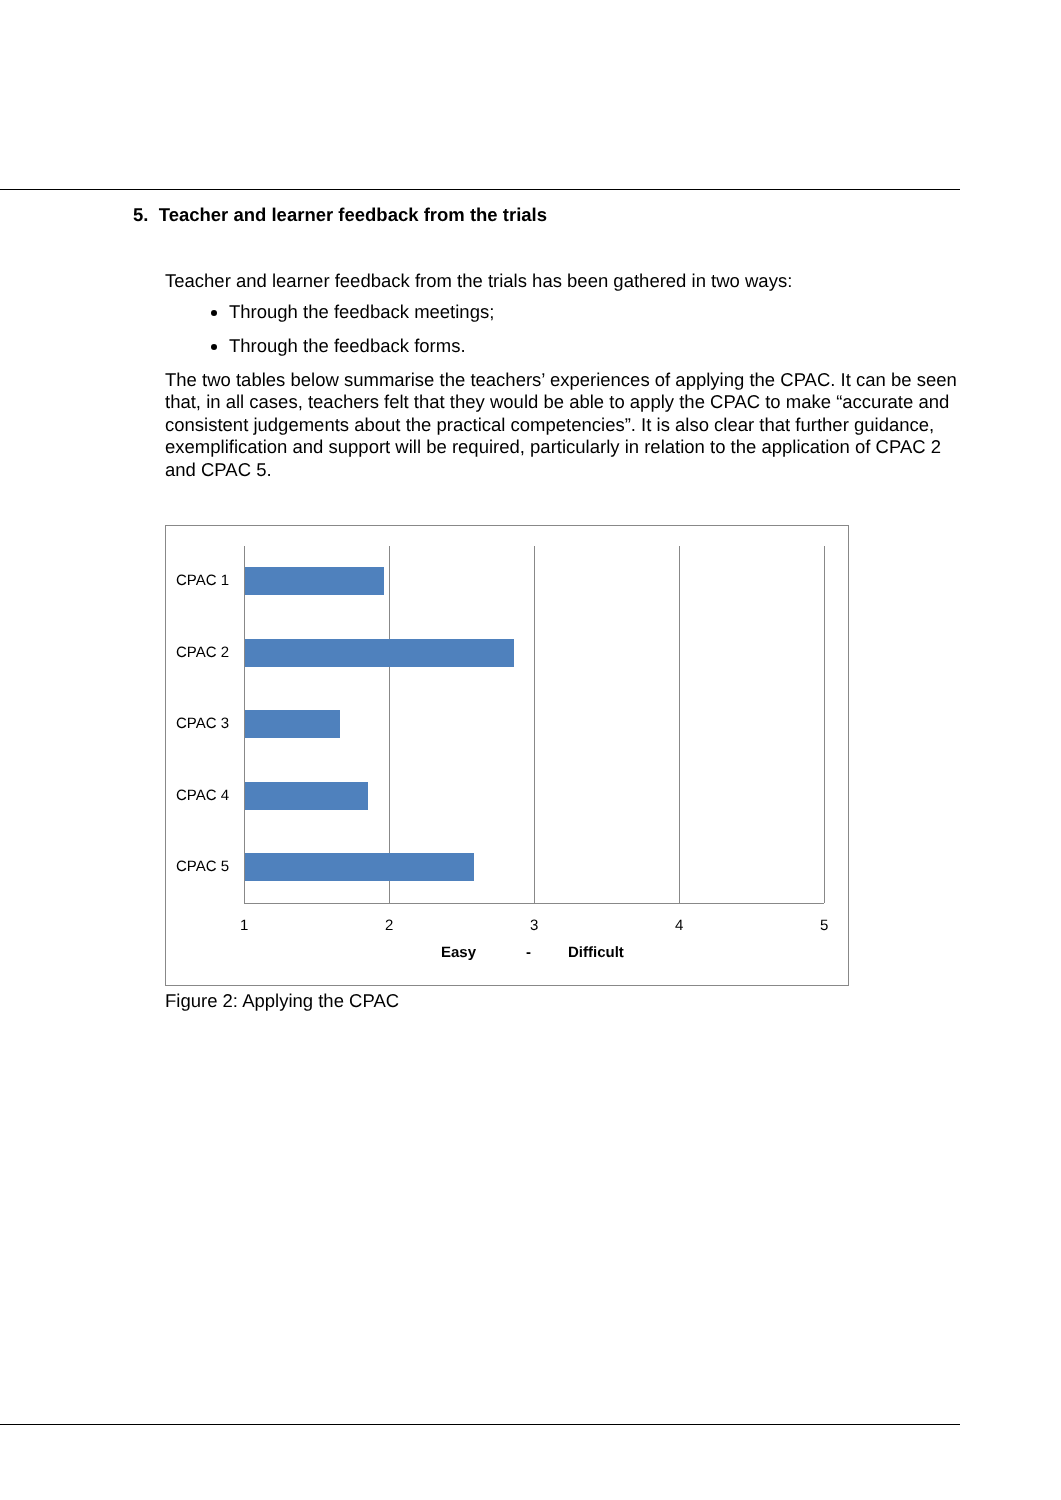5. Teacher and learner feedback from the trials
Teacher and learner feedback from the trials has been gathered in two ways:
Through the feedback meetings;
Through the feedback forms.
The two tables below summarise the teachers’ experiences of applying the CPAC. It can be seen that, in all cases, teachers felt that they would be able to apply the CPAC to make “accurate and consistent judgements about the practical competencies”. It is also clear that further guidance, exemplification and support will be required, particularly in relation to the application of CPAC 2 and CPAC 5.
CPAC 1
CPAC 2
CPAC 3
CPAC 4
CPAC 5
1 2 3 4 5
Easy - Difficult
Figure 2: Applying the CPAC